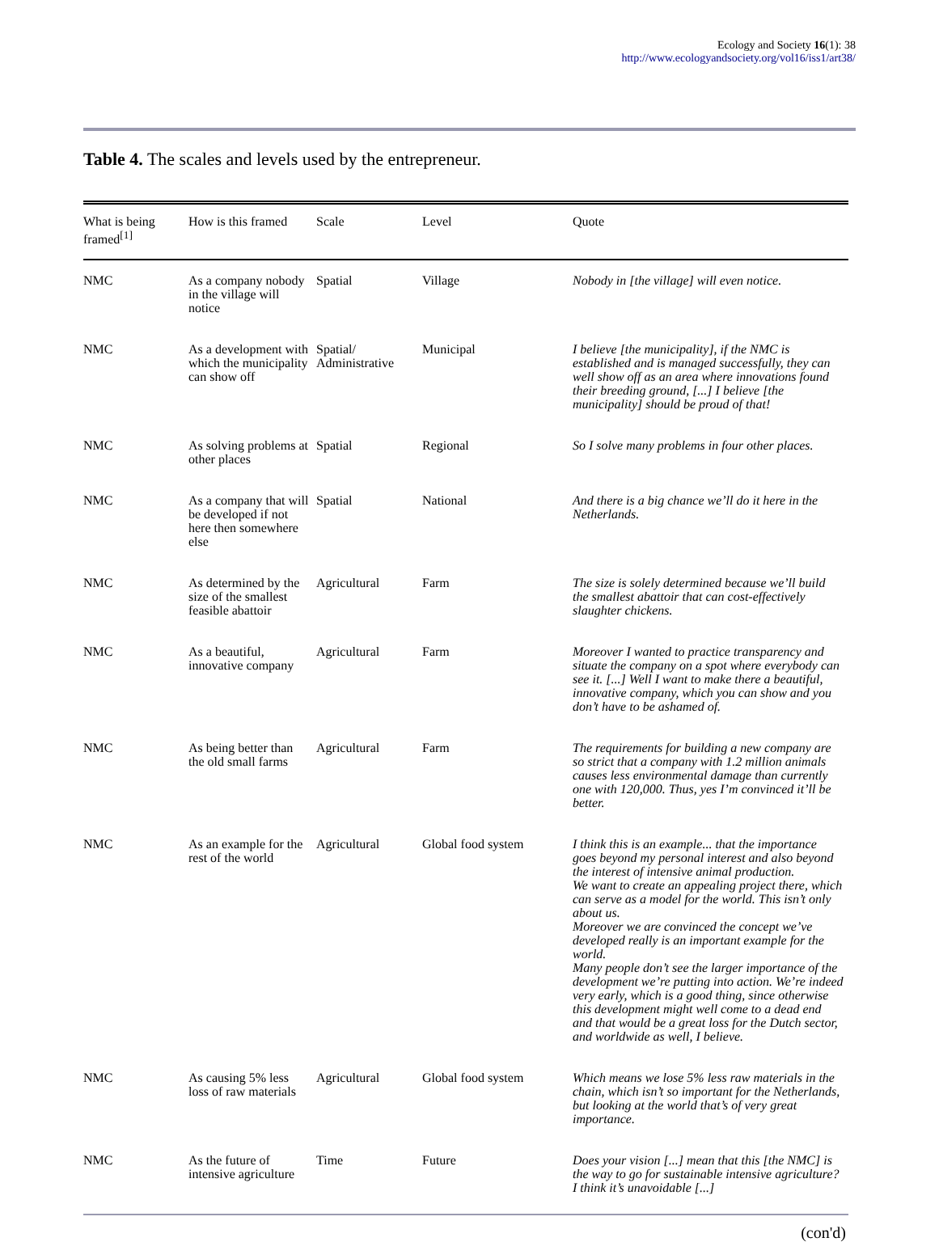Ecology and Society 16(1): 38
http://www.ecologyandsociety.org/vol16/iss1/art38/
Table 4. The scales and levels used by the entrepreneur.
| What is being framed<sup>[1]</sup> | How is this framed | Scale | Level | Quote |
| --- | --- | --- | --- | --- |
| NMC | As a company nobody in the village will notice | Spatial | Village | Nobody in [the village] will even notice. |
| NMC | As a development with which the municipality can show off | Spatial/ Administrative | Municipal | I believe [the municipality], if the NMC is established and is managed successfully, they can well show off as an area where innovations found their breeding ground, [...] I believe [the municipality] should be proud of that! |
| NMC | As solving problems at other places | Spatial | Regional | So I solve many problems in four other places. |
| NMC | As a company that will be developed if not here then somewhere else | Spatial | National | And there is a big chance we’ll do it here in the Netherlands. |
| NMC | As determined by the size of the smallest feasible abattoir | Agricultural | Farm | The size is solely determined because we’ll build the smallest abattoir that can cost-effectively slaughter chickens. |
| NMC | As a beautiful, innovative company | Agricultural | Farm | Moreover I wanted to practice transparency and situate the company on a spot where everybody can see it. [...] Well I want to make there a beautiful, innovative company, which you can show and you don’t have to be ashamed of. |
| NMC | As being better than the old small farms | Agricultural | Farm | The requirements for building a new company are so strict that a company with 1.2 million animals causes less environmental damage than currently one with 120,000. Thus, yes I’m convinced it’ll be better. |
| NMC | As an example for the rest of the world | Agricultural | Global food system | I think this is an example... that the importance goes beyond my personal interest and also beyond the interest of intensive animal production. We want to create an appealing project there, which can serve as a model for the world. This isn’t only about us. Moreover we are convinced the concept we’ve developed really is an important example for the world. Many people don’t see the larger importance of the development we’re putting into action. We’re indeed very early, which is a good thing, since otherwise this development might well come to a dead end and that would be a great loss for the Dutch sector, and worldwide as well, I believe. |
| NMC | As causing 5% less loss of raw materials | Agricultural | Global food system | Which means we lose 5% less raw materials in the chain, which isn’t so important for the Netherlands, but looking at the world that’s of very great importance. |
| NMC | As the future of intensive agriculture | Time | Future | Does your vision [...] mean that this [the NMC] is the way to go for sustainable intensive agriculture? I think it’s unavoidable [...] |
(con'd)